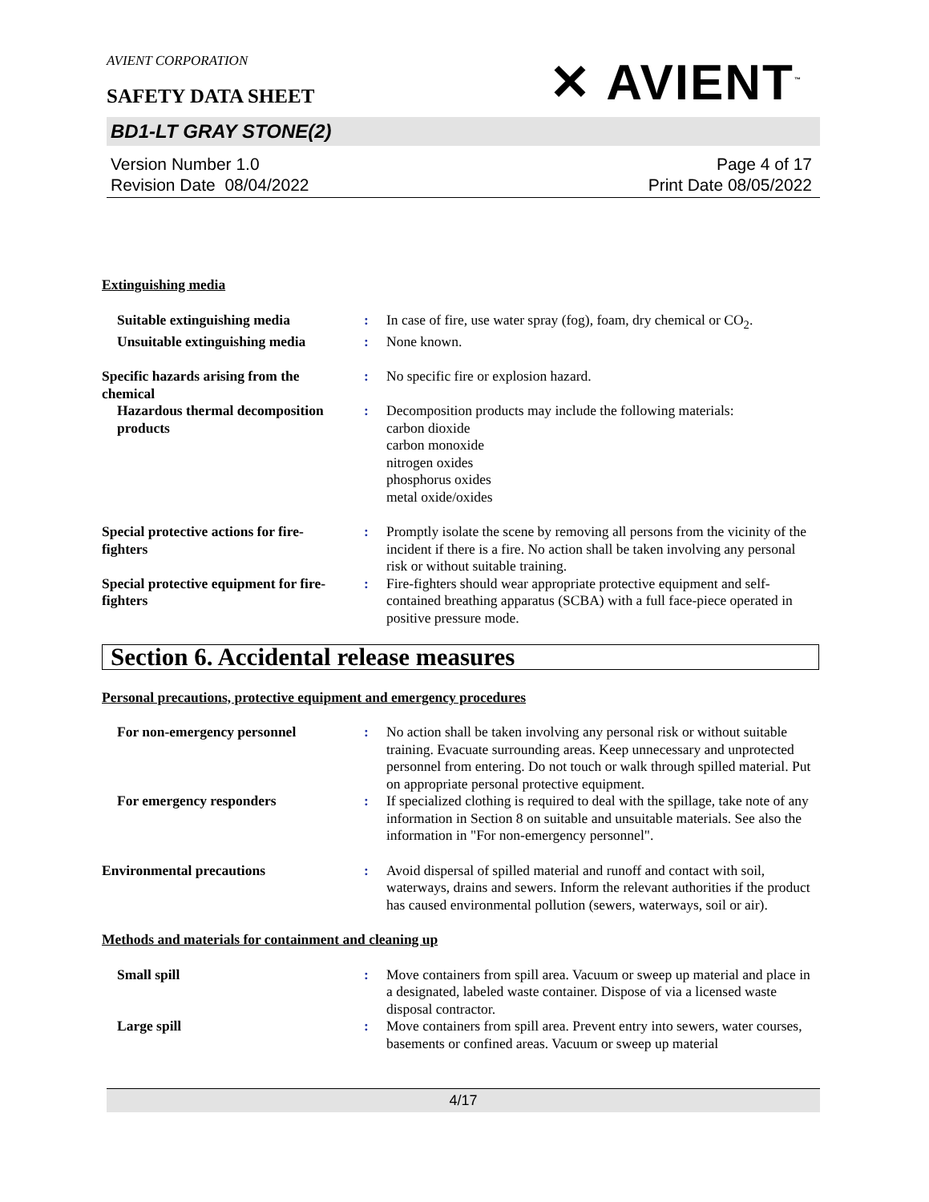AVIENT CORPORATION
✕ AVIENT<sup>™</sup>
SAFETY DATA SHEET
BD1-LT GRAY STONE(2)
Version Number 1.0
Revision Date 08/04/2022
Page 4 of 17
Print Date 08/05/2022
Extinguishing media
Suitable extinguishing media
: In case of fire, use water spray (fog), foam, dry chemical or CO<sub>2</sub>.
Unsuitable extinguishing media
: None known.
Specific hazards arising from the chemical
: No specific fire or explosion hazard.
Hazardous thermal decomposition products
: Decomposition products may include the following materials:
carbon dioxide
carbon monoxide
nitrogen oxides
phosphorus oxides
metal oxide/oxides
Special protective actions for fire-fighters
: Promptly isolate the scene by removing all persons from the vicinity of the incident if there is a fire. No action shall be taken involving any personal risk or without suitable training.
Special protective equipment for fire-fighters
: Fire-fighters should wear appropriate protective equipment and self-contained breathing apparatus (SCBA) with a full face-piece operated in positive pressure mode.
Section 6. Accidental release measures
Personal precautions, protective equipment and emergency procedures
For non-emergency personnel : No action shall be taken involving any personal risk or without suitable training. Evacuate surrounding areas. Keep unnecessary and unprotected personnel from entering. Do not touch or walk through spilled material. Put on appropriate personal protective equipment.
For emergency responders : If specialized clothing is required to deal with the spillage, take note of any information in Section 8 on suitable and unsuitable materials. See also the information in "For non-emergency personnel".
Environmental precautions : Avoid dispersal of spilled material and runoff and contact with soil, waterways, drains and sewers. Inform the relevant authorities if the product has caused environmental pollution (sewers, waterways, soil or air).
Methods and materials for containment and cleaning up
Small spill : Move containers from spill area. Vacuum or sweep up material and place in a designated, labeled waste container. Dispose of via a licensed waste disposal contractor.
Large spill : Move containers from spill area. Prevent entry into sewers, water courses, basements or confined areas. Vacuum or sweep up material
4/17